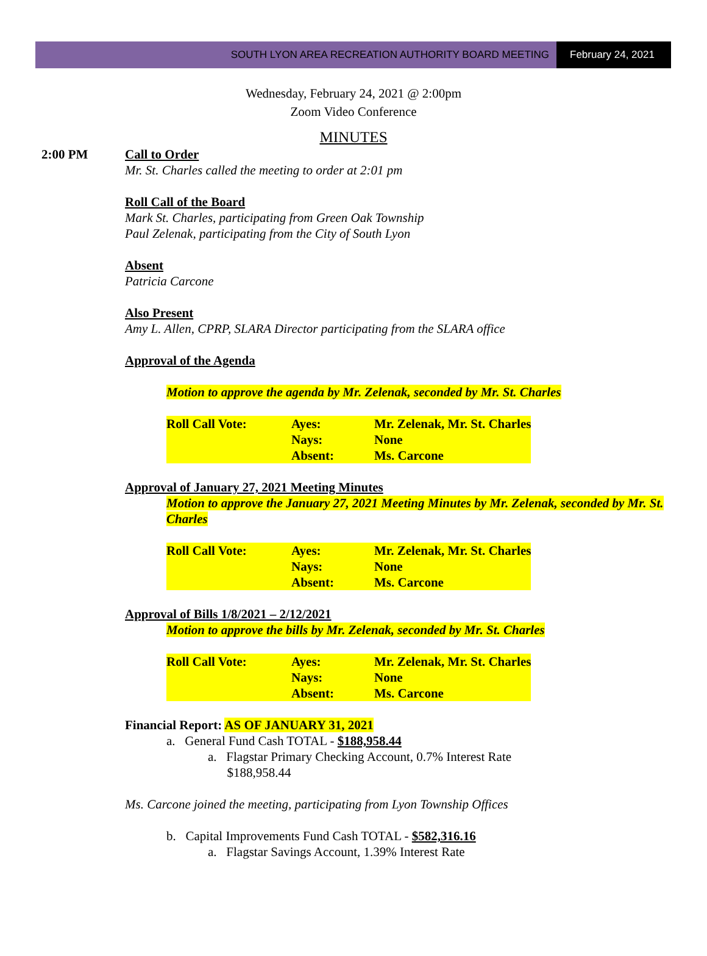SOUTH LYON AREA RECREATION AUTHORITY BOARD MEETING
February 24, 2021
Wednesday, February 24, 2021 @ 2:00pm
Zoom Video Conference
MINUTES
2:00 PM Call to Order
Mr. St. Charles called the meeting to order at 2:01 pm
Roll Call of the Board
Mark St. Charles, participating from Green Oak Township
Paul Zelenak, participating from the City of South Lyon
Absent
Patricia Carcone
Also Present
Amy L. Allen, CPRP, SLARA Director participating from the SLARA office
Approval of the Agenda
Motion to approve the agenda by Mr. Zelenak, seconded by Mr. St. Charles
| Roll Call Vote: | Ayes: | Mr. Zelenak, Mr. St. Charles |
| | Nays: | None |
| | Absent: | Ms. Carcone |
Approval of January 27, 2021 Meeting Minutes
Motion to approve the January 27, 2021 Meeting Minutes by Mr. Zelenak, seconded by Mr. St. Charles
| Roll Call Vote: | Ayes: | Mr. Zelenak, Mr. St. Charles |
| | Nays: | None |
| | Absent: | Ms. Carcone |
Approval of Bills 1/8/2021 – 2/12/2021
Motion to approve the bills by Mr. Zelenak, seconded by Mr. St. Charles
| Roll Call Vote: | Ayes: | Mr. Zelenak, Mr. St. Charles |
| | Nays: | None |
| | Absent: | Ms. Carcone |
Financial Report: AS OF JANUARY 31, 2021
a. General Fund Cash TOTAL - $188,958.44
a. Flagstar Primary Checking Account, 0.7% Interest Rate
$188,958.44
Ms. Carcone joined the meeting, participating from Lyon Township Offices
b. Capital Improvements Fund Cash TOTAL - $582,316.16
a. Flagstar Savings Account, 1.39% Interest Rate